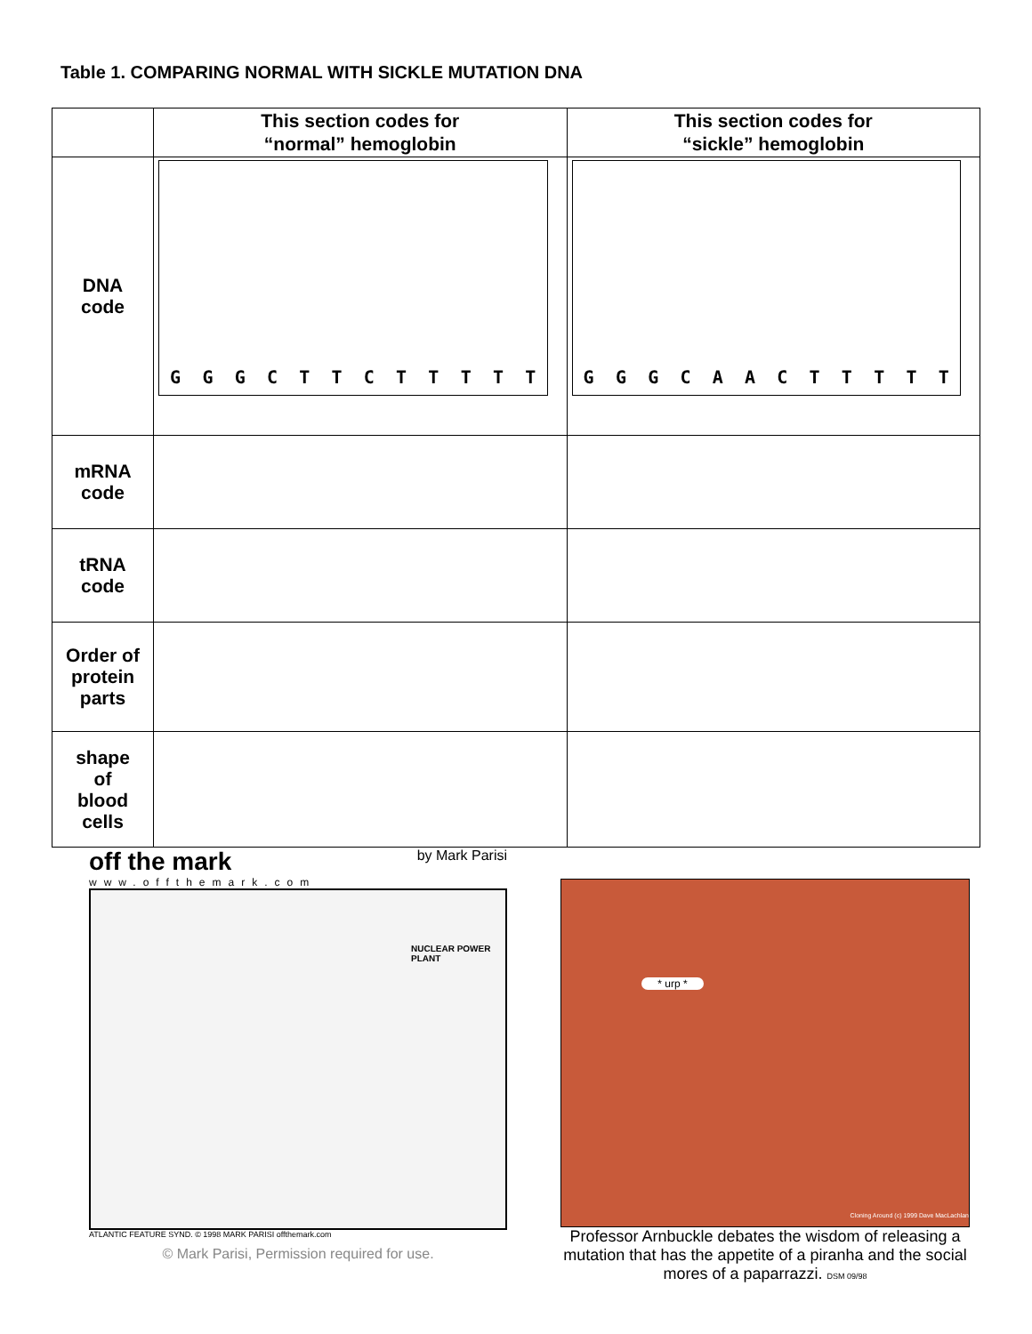Table 1. COMPARING NORMAL WITH SICKLE MUTATION DNA
| | This section codes for “normal” hemoglobin | This section codes for “sickle” hemoglobin |
| --- | --- | --- |
| DNA code | G G G C T T C T T T T T | G G G C A A C T T T T T |
| mRNA code | | |
| tRNA code | | |
| Order of protein parts | | |
| shape of blood cells | | |
off the mark by Mark Parisi
www.offthemark.com
NUCLEAR POWER PLANT
ATLANTIC FEATURE SYND. © 1998 MARK PARISI offthemark.com
© Mark Parisi, Permission required for use.
* urp *
Cloning Around (c) 1999 Dave MacLachlan
Professor Arnbuckle debates the wisdom of releasing a mutation that has the appetite of a piranha and the social mores of a paparrazzi. DSM 09/98